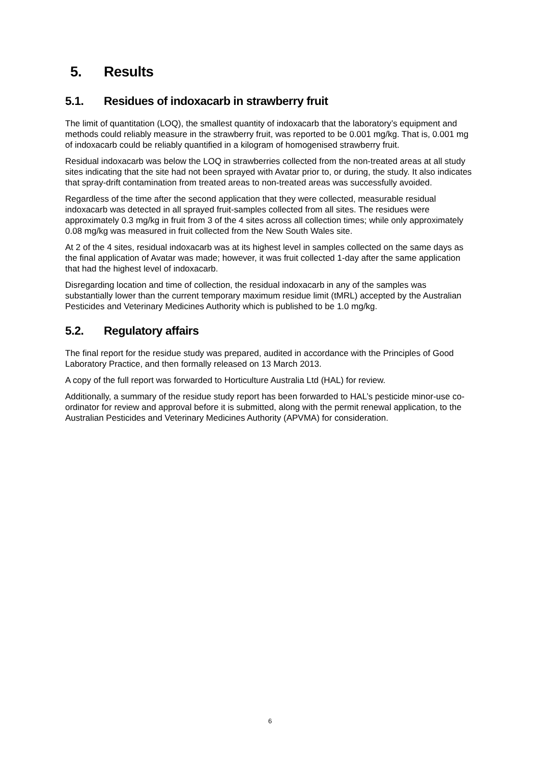5. Results
5.1. Residues of indoxacarb in strawberry fruit
The limit of quantitation (LOQ), the smallest quantity of indoxacarb that the laboratory’s equipment and methods could reliably measure in the strawberry fruit, was reported to be 0.001 mg/kg. That is, 0.001 mg of indoxacarb could be reliably quantified in a kilogram of homogenised strawberry fruit.
Residual indoxacarb was below the LOQ in strawberries collected from the non-treated areas at all study sites indicating that the site had not been sprayed with Avatar prior to, or during, the study. It also indicates that spray-drift contamination from treated areas to non-treated areas was successfully avoided.
Regardless of the time after the second application that they were collected, measurable residual indoxacarb was detected in all sprayed fruit-samples collected from all sites. The residues were approximately 0.3 mg/kg in fruit from 3 of the 4 sites across all collection times; while only approximately 0.08 mg/kg was measured in fruit collected from the New South Wales site.
At 2 of the 4 sites, residual indoxacarb was at its highest level in samples collected on the same days as the final application of Avatar was made; however, it was fruit collected 1-day after the same application that had the highest level of indoxacarb.
Disregarding location and time of collection, the residual indoxacarb in any of the samples was substantially lower than the current temporary maximum residue limit (tMRL) accepted by the Australian Pesticides and Veterinary Medicines Authority which is published to be 1.0 mg/kg.
5.2. Regulatory affairs
The final report for the residue study was prepared, audited in accordance with the Principles of Good Laboratory Practice, and then formally released on 13 March 2013.
A copy of the full report was forwarded to Horticulture Australia Ltd (HAL) for review.
Additionally, a summary of the residue study report has been forwarded to HAL’s pesticide minor-use co-ordinator for review and approval before it is submitted, along with the permit renewal application, to the Australian Pesticides and Veterinary Medicines Authority (APVMA) for consideration.
6